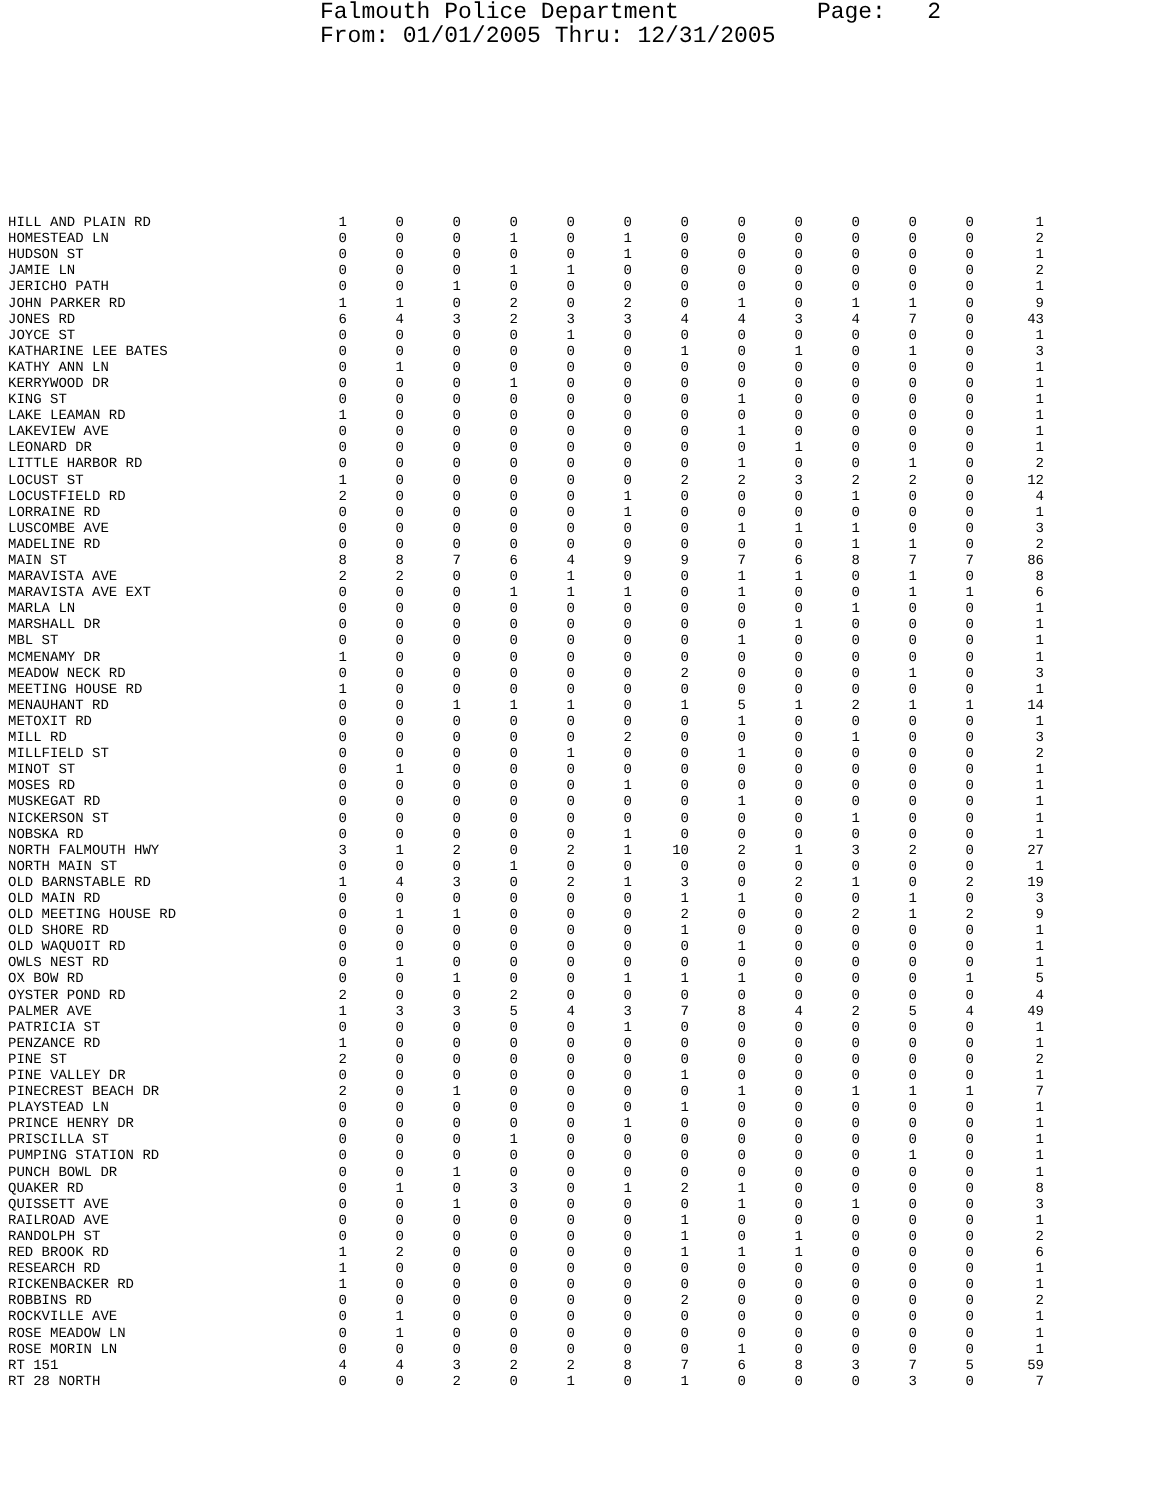Falmouth Police Department Page: 2 From: 01/01/2005 Thru: 12/31/2005
| HILL AND PLAIN RD | 1 | 0 | 0 | 0 | 0 | 0 | 0 | 0 | 0 | 0 | 0 | 0 | 1 |
| HOMESTEAD LN | 0 | 0 | 0 | 1 | 0 | 1 | 0 | 0 | 0 | 0 | 0 | 0 | 2 |
| HUDSON ST | 0 | 0 | 0 | 0 | 0 | 1 | 0 | 0 | 0 | 0 | 0 | 0 | 1 |
| JAMIE LN | 0 | 0 | 0 | 1 | 1 | 0 | 0 | 0 | 0 | 0 | 0 | 0 | 2 |
| JERICHO PATH | 0 | 0 | 1 | 0 | 0 | 0 | 0 | 0 | 0 | 0 | 0 | 0 | 1 |
| JOHN PARKER RD | 1 | 1 | 0 | 2 | 0 | 2 | 0 | 1 | 0 | 1 | 1 | 0 | 9 |
| JONES RD | 6 | 4 | 3 | 2 | 3 | 3 | 4 | 4 | 3 | 4 | 7 | 0 | 43 |
| JOYCE ST | 0 | 0 | 0 | 0 | 1 | 0 | 0 | 0 | 0 | 0 | 0 | 0 | 1 |
| KATHARINE LEE BATES | 0 | 0 | 0 | 0 | 0 | 0 | 1 | 0 | 1 | 0 | 1 | 0 | 3 |
| KATHY ANN LN | 0 | 1 | 0 | 0 | 0 | 0 | 0 | 0 | 0 | 0 | 0 | 0 | 1 |
| KERRYWOOD DR | 0 | 0 | 0 | 1 | 0 | 0 | 0 | 0 | 0 | 0 | 0 | 0 | 1 |
| KING ST | 0 | 0 | 0 | 0 | 0 | 0 | 0 | 1 | 0 | 0 | 0 | 0 | 1 |
| LAKE LEAMAN RD | 1 | 0 | 0 | 0 | 0 | 0 | 0 | 0 | 0 | 0 | 0 | 0 | 1 |
| LAKEVIEW AVE | 0 | 0 | 0 | 0 | 0 | 0 | 0 | 1 | 0 | 0 | 0 | 0 | 1 |
| LEONARD DR | 0 | 0 | 0 | 0 | 0 | 0 | 0 | 0 | 1 | 0 | 0 | 0 | 1 |
| LITTLE HARBOR RD | 0 | 0 | 0 | 0 | 0 | 0 | 0 | 1 | 0 | 0 | 1 | 0 | 2 |
| LOCUST ST | 1 | 0 | 0 | 0 | 0 | 0 | 2 | 2 | 3 | 2 | 2 | 0 | 12 |
| LOCUSTFIELD RD | 2 | 0 | 0 | 0 | 0 | 1 | 0 | 0 | 0 | 1 | 0 | 0 | 4 |
| LORRAINE RD | 0 | 0 | 0 | 0 | 0 | 1 | 0 | 0 | 0 | 0 | 0 | 0 | 1 |
| LUSCOMBE AVE | 0 | 0 | 0 | 0 | 0 | 0 | 0 | 1 | 1 | 1 | 0 | 0 | 3 |
| MADELINE RD | 0 | 0 | 0 | 0 | 0 | 0 | 0 | 0 | 0 | 1 | 1 | 0 | 2 |
| MAIN ST | 8 | 8 | 7 | 6 | 4 | 9 | 9 | 7 | 6 | 8 | 7 | 7 | 86 |
| MARAVISTA AVE | 2 | 2 | 0 | 0 | 1 | 0 | 0 | 1 | 1 | 0 | 1 | 0 | 8 |
| MARAVISTA AVE EXT | 0 | 0 | 0 | 1 | 1 | 1 | 0 | 1 | 0 | 0 | 1 | 1 | 6 |
| MARLA LN | 0 | 0 | 0 | 0 | 0 | 0 | 0 | 0 | 0 | 1 | 0 | 0 | 1 |
| MARSHALL DR | 0 | 0 | 0 | 0 | 0 | 0 | 0 | 0 | 1 | 0 | 0 | 0 | 1 |
| MBL ST | 0 | 0 | 0 | 0 | 0 | 0 | 0 | 1 | 0 | 0 | 0 | 0 | 1 |
| MCMENAMY DR | 1 | 0 | 0 | 0 | 0 | 0 | 0 | 0 | 0 | 0 | 0 | 0 | 1 |
| MEADOW NECK RD | 0 | 0 | 0 | 0 | 0 | 0 | 2 | 0 | 0 | 0 | 1 | 0 | 3 |
| MEETING HOUSE RD | 1 | 0 | 0 | 0 | 0 | 0 | 0 | 0 | 0 | 0 | 0 | 0 | 1 |
| MENAUHANT RD | 0 | 0 | 1 | 1 | 1 | 0 | 1 | 5 | 1 | 2 | 1 | 1 | 14 |
| METOXIT RD | 0 | 0 | 0 | 0 | 0 | 0 | 0 | 1 | 0 | 0 | 0 | 0 | 1 |
| MILL RD | 0 | 0 | 0 | 0 | 0 | 2 | 0 | 0 | 0 | 1 | 0 | 0 | 3 |
| MILLFIELD ST | 0 | 0 | 0 | 0 | 1 | 0 | 0 | 1 | 0 | 0 | 0 | 0 | 2 |
| MINOT ST | 0 | 1 | 0 | 0 | 0 | 0 | 0 | 0 | 0 | 0 | 0 | 0 | 1 |
| MOSES RD | 0 | 0 | 0 | 0 | 0 | 1 | 0 | 0 | 0 | 0 | 0 | 0 | 1 |
| MUSKEGAT RD | 0 | 0 | 0 | 0 | 0 | 0 | 0 | 1 | 0 | 0 | 0 | 0 | 1 |
| NICKERSON ST | 0 | 0 | 0 | 0 | 0 | 0 | 0 | 0 | 0 | 1 | 0 | 0 | 1 |
| NOBSKA RD | 0 | 0 | 0 | 0 | 0 | 1 | 0 | 0 | 0 | 0 | 0 | 0 | 1 |
| NORTH FALMOUTH HWY | 3 | 1 | 2 | 0 | 2 | 1 | 10 | 2 | 1 | 3 | 2 | 0 | 27 |
| NORTH MAIN ST | 0 | 0 | 0 | 1 | 0 | 0 | 0 | 0 | 0 | 0 | 0 | 0 | 1 |
| OLD BARNSTABLE RD | 1 | 4 | 3 | 0 | 2 | 1 | 3 | 0 | 2 | 1 | 0 | 2 | 19 |
| OLD MAIN RD | 0 | 0 | 0 | 0 | 0 | 0 | 1 | 1 | 0 | 0 | 1 | 0 | 3 |
| OLD MEETING HOUSE RD | 0 | 1 | 1 | 0 | 0 | 0 | 2 | 0 | 0 | 2 | 1 | 2 | 9 |
| OLD SHORE RD | 0 | 0 | 0 | 0 | 0 | 0 | 1 | 0 | 0 | 0 | 0 | 0 | 1 |
| OLD WAQUOIT RD | 0 | 0 | 0 | 0 | 0 | 0 | 0 | 1 | 0 | 0 | 0 | 0 | 1 |
| OWLS NEST RD | 0 | 1 | 0 | 0 | 0 | 0 | 0 | 0 | 0 | 0 | 0 | 0 | 1 |
| OX BOW RD | 0 | 0 | 1 | 0 | 0 | 1 | 1 | 1 | 0 | 0 | 0 | 1 | 5 |
| OYSTER POND RD | 2 | 0 | 0 | 2 | 0 | 0 | 0 | 0 | 0 | 0 | 0 | 0 | 4 |
| PALMER AVE | 1 | 3 | 3 | 5 | 4 | 3 | 7 | 8 | 4 | 2 | 5 | 4 | 49 |
| PATRICIA ST | 0 | 0 | 0 | 0 | 0 | 1 | 0 | 0 | 0 | 0 | 0 | 0 | 1 |
| PENZANCE RD | 1 | 0 | 0 | 0 | 0 | 0 | 0 | 0 | 0 | 0 | 0 | 0 | 1 |
| PINE ST | 2 | 0 | 0 | 0 | 0 | 0 | 0 | 0 | 0 | 0 | 0 | 0 | 2 |
| PINE VALLEY DR | 0 | 0 | 0 | 0 | 0 | 0 | 1 | 0 | 0 | 0 | 0 | 0 | 1 |
| PINECREST BEACH DR | 2 | 0 | 1 | 0 | 0 | 0 | 0 | 1 | 0 | 1 | 1 | 1 | 7 |
| PLAYSTEAD LN | 0 | 0 | 0 | 0 | 0 | 0 | 1 | 0 | 0 | 0 | 0 | 0 | 1 |
| PRINCE HENRY DR | 0 | 0 | 0 | 0 | 0 | 1 | 0 | 0 | 0 | 0 | 0 | 0 | 1 |
| PRISCILLA ST | 0 | 0 | 0 | 1 | 0 | 0 | 0 | 0 | 0 | 0 | 0 | 0 | 1 |
| PUMPING STATION RD | 0 | 0 | 0 | 0 | 0 | 0 | 0 | 0 | 0 | 0 | 1 | 0 | 1 |
| PUNCH BOWL DR | 0 | 0 | 1 | 0 | 0 | 0 | 0 | 0 | 0 | 0 | 0 | 0 | 1 |
| QUAKER RD | 0 | 1 | 0 | 3 | 0 | 1 | 2 | 1 | 0 | 0 | 0 | 0 | 8 |
| QUISSETT AVE | 0 | 0 | 1 | 0 | 0 | 0 | 0 | 1 | 0 | 1 | 0 | 0 | 3 |
| RAILROAD AVE | 0 | 0 | 0 | 0 | 0 | 0 | 1 | 0 | 0 | 0 | 0 | 0 | 1 |
| RANDOLPH ST | 0 | 0 | 0 | 0 | 0 | 0 | 1 | 0 | 1 | 0 | 0 | 0 | 2 |
| RED BROOK RD | 1 | 2 | 0 | 0 | 0 | 0 | 1 | 1 | 1 | 0 | 0 | 0 | 6 |
| RESEARCH RD | 1 | 0 | 0 | 0 | 0 | 0 | 0 | 0 | 0 | 0 | 0 | 0 | 1 |
| RICKENBACKER RD | 1 | 0 | 0 | 0 | 0 | 0 | 0 | 0 | 0 | 0 | 0 | 0 | 1 |
| ROBBINS RD | 0 | 0 | 0 | 0 | 0 | 0 | 2 | 0 | 0 | 0 | 0 | 0 | 2 |
| ROCKVILLE AVE | 0 | 1 | 0 | 0 | 0 | 0 | 0 | 0 | 0 | 0 | 0 | 0 | 1 |
| ROSE MEADOW LN | 0 | 1 | 0 | 0 | 0 | 0 | 0 | 0 | 0 | 0 | 0 | 0 | 1 |
| ROSE MORIN LN | 0 | 0 | 0 | 0 | 0 | 0 | 0 | 1 | 0 | 0 | 0 | 0 | 1 |
| RT 151 | 4 | 4 | 3 | 2 | 2 | 8 | 7 | 6 | 8 | 3 | 7 | 5 | 59 |
| RT 28 NORTH | 0 | 0 | 2 | 0 | 1 | 0 | 1 | 0 | 0 | 0 | 3 | 0 | 7 |